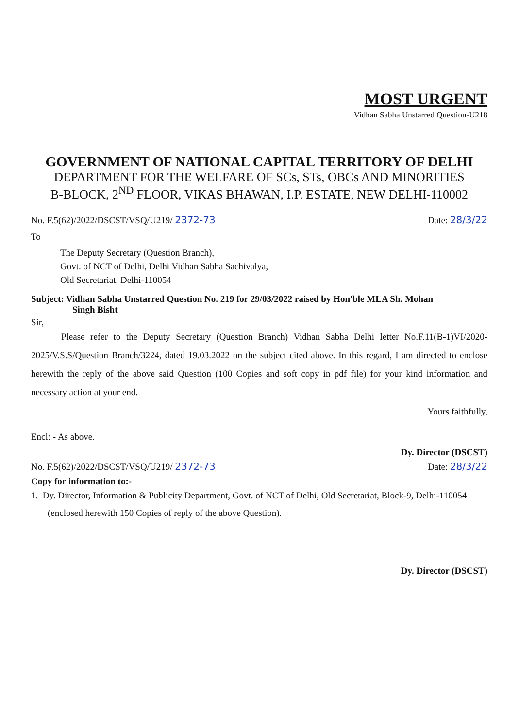MOST URGENT
Vidhan Sabha Unstarred Question-U218
GOVERNMENT OF NATIONAL CAPITAL TERRITORY OF DELHI
DEPARTMENT FOR THE WELFARE OF SCs, STs, OBCs AND MINORITIES
B-BLOCK, 2<sup>ND</sup> FLOOR, VIKAS BHAWAN, I.P. ESTATE, NEW DELHI-110002
No. F.5(62)/2022/DSCST/VSQ/U219/ 2372-73 Date: 28/3/22
To
The Deputy Secretary (Question Branch),
Govt. of NCT of Delhi, Delhi Vidhan Sabha Sachivalya,
Old Secretariat, Delhi-110054
Subject: Vidhan Sabha Unstarred Question No. 219 for 29/03/2022 raised by Hon'ble MLA Sh. Mohan
Singh Bisht
Sir,
Please refer to the Deputy Secretary (Question Branch) Vidhan Sabha Delhi letter No.F.11(B-1)VI/2020-2025/V.S.S/Question Branch/3224, dated 19.03.2022 on the subject cited above. In this regard, I am directed to enclose herewith the reply of the above said Question (100 Copies and soft copy in pdf file) for your kind information and necessary action at your end.
Yours faithfully,
Encl: - As above.
Dy. Director (DSCST)
No. F.5(62)/2022/DSCST/VSQ/U219/ 2372-73 Date: 28/3/22
Copy for information to:-
1. Dy. Director, Information & Publicity Department, Govt. of NCT of Delhi, Old Secretariat, Block-9, Delhi-110054 (enclosed herewith 150 Copies of reply of the above Question).
Dy. Director (DSCST)